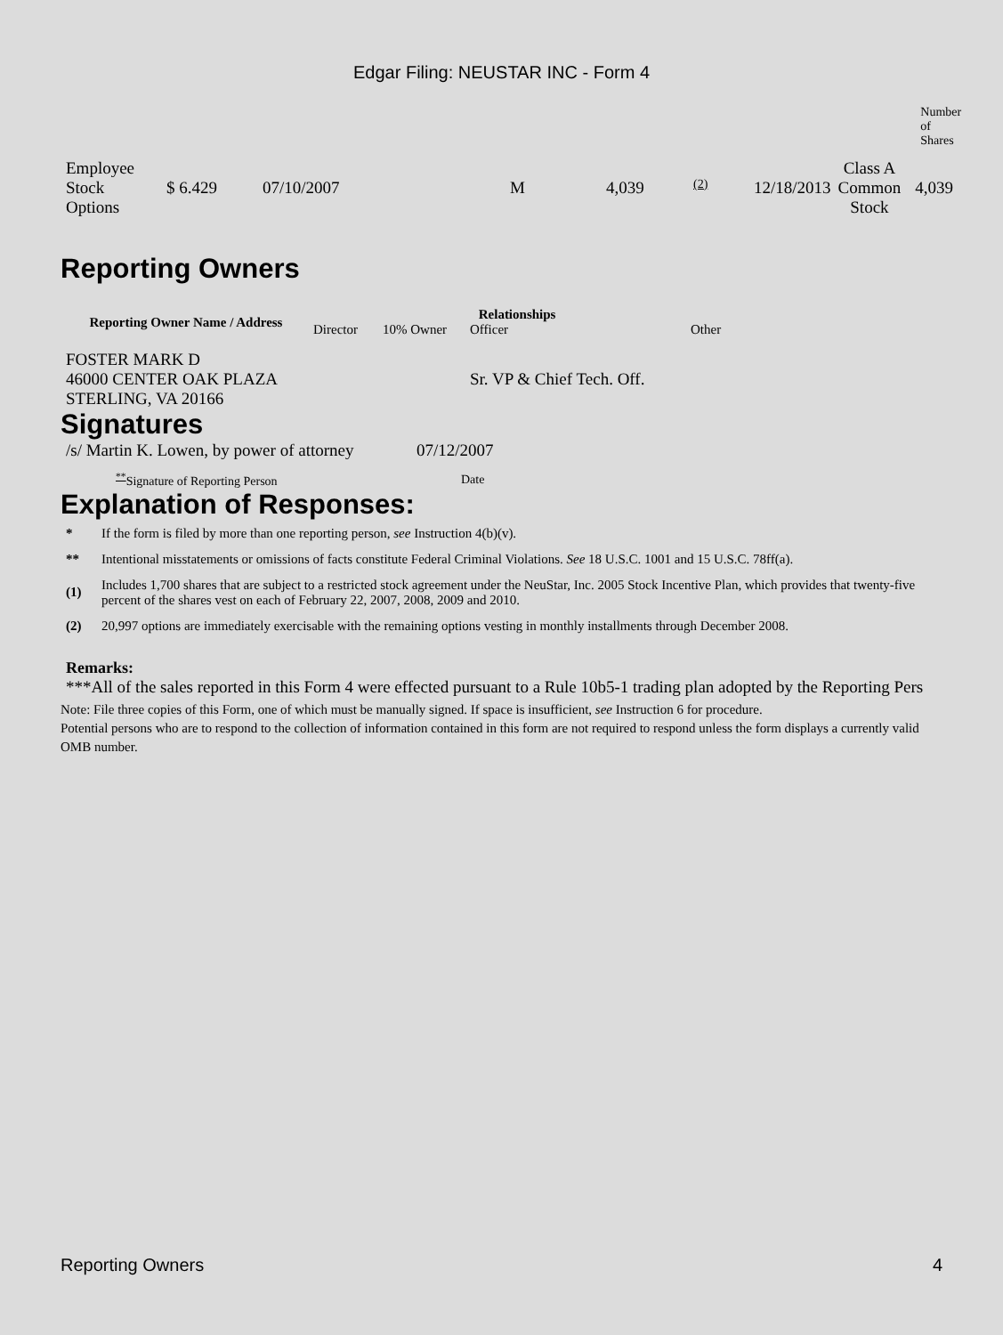Edgar Filing: NEUSTAR INC - Form 4
| | | | | | | | | | Number of Shares |
| Employee Stock Options | $ 6.429 | 07/10/2007 | M | 4,039 | <sup>(2)</sup> | 12/18/2013 | Class A Common Stock | | 4,039 |
Reporting Owners
| Reporting Owner Name / Address | Relationships | | | |
| --- | --- | --- | --- | --- |
| | Director | 10% Owner | Officer | Other |
| FOSTER MARK D 46000 CENTER OAK PLAZA STERLING, VA 20166 | | | Sr. VP & Chief Tech. Off. | |
Signatures
| /s/ Martin K. Lowen, by power of attorney | 07/12/2007 |
| <sup>**</sup> Signature of Reporting Person | Date |
Explanation of Responses:
| * | If the form is filed by more than one reporting person, see Instruction 4(b)(v). |
| ** | Intentional misstatements or omissions of facts constitute Federal Criminal Violations. See 18 U.S.C. 1001 and 15 U.S.C. 78ff(a). |
| (1) | Includes 1,700 shares that are subject to a restricted stock agreement under the NeuStar, Inc. 2005 Stock Incentive Plan, which provides that twenty-five percent of the shares vest on each of February 22, 2007, 2008, 2009 and 2010. |
| (2) | 20,997 options are immediately exercisable with the remaining options vesting in monthly installments through December 2008. |
Remarks:
***All of the sales reported in this Form 4 were effected pursuant to a Rule 10b5-1 trading plan adopted by the Reporting Pers
Note: File three copies of this Form, one of which must be manually signed. If space is insufficient, see Instruction 6 for procedure.
Potential persons who are to respond to the collection of information contained in this form are not required to respond unless the form displays a currently valid OMB number.
Reporting Owners 4